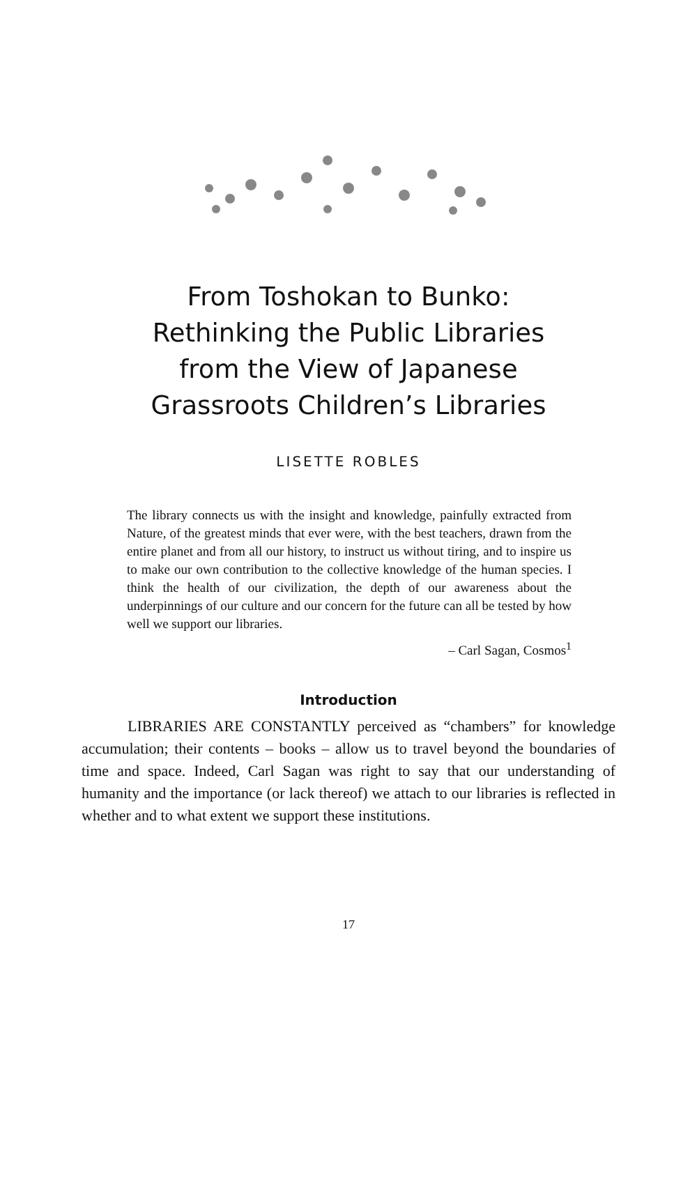From Toshokan to Bunko:
Rethinking the Public Libraries
from the View of Japanese
Grassroots Children’s Libraries
LISETTE ROBLES
The library connects us with the insight and knowledge, painfully extracted from Nature, of the greatest minds that ever were, with the best teachers, drawn from the entire planet and from all our history, to instruct us without tiring, and to inspire us to make our own contribution to the collective knowledge of the human species. I think the health of our civilization, the depth of our awareness about the underpinnings of our culture and our concern for the future can all be tested by how well we support our libraries.
– Carl Sagan, Cosmos<sup>1</sup>
Introduction
LIBRARIES ARE CONSTANTLY perceived as “chambers” for knowledge accumulation; their contents – books – allow us to travel beyond the boundaries of time and space. Indeed, Carl Sagan was right to say that our understanding of humanity and the importance (or lack thereof) we attach to our libraries is reflected in whether and to what extent we support these institutions.
17